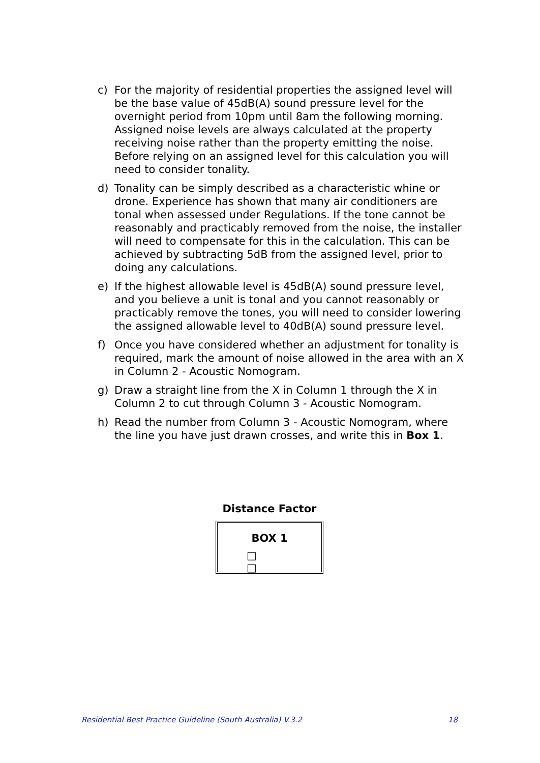c) For the majority of residential properties the assigned level will be the base value of 45dB(A) sound pressure level for the overnight period from 10pm until 8am the following morning. Assigned noise levels are always calculated at the property receiving noise rather than the property emitting the noise. Before relying on an assigned level for this calculation you will need to consider tonality.
d) Tonality can be simply described as a characteristic whine or drone. Experience has shown that many air conditioners are tonal when assessed under Regulations. If the tone cannot be reasonably and practicably removed from the noise, the installer will need to compensate for this in the calculation. This can be achieved by subtracting 5dB from the assigned level, prior to doing any calculations.
e) If the highest allowable level is 45dB(A) sound pressure level, and you believe a unit is tonal and you cannot reasonably or practicably remove the tones, you will need to consider lowering the assigned allowable level to 40dB(A) sound pressure level.
f) Once you have considered whether an adjustment for tonality is required, mark the amount of noise allowed in the area with an X in Column 2 - Acoustic Nomogram.
g) Draw a straight line from the X in Column 1 through the X in Column 2 to cut through Column 3 - Acoustic Nomogram.
h) Read the number from Column 3 - Acoustic Nomogram, where the line you have just drawn crosses, and write this in Box 1.
Distance Factor
BOX 1
□ □
Residential Best Practice Guideline (South Australia) V.3.2 18